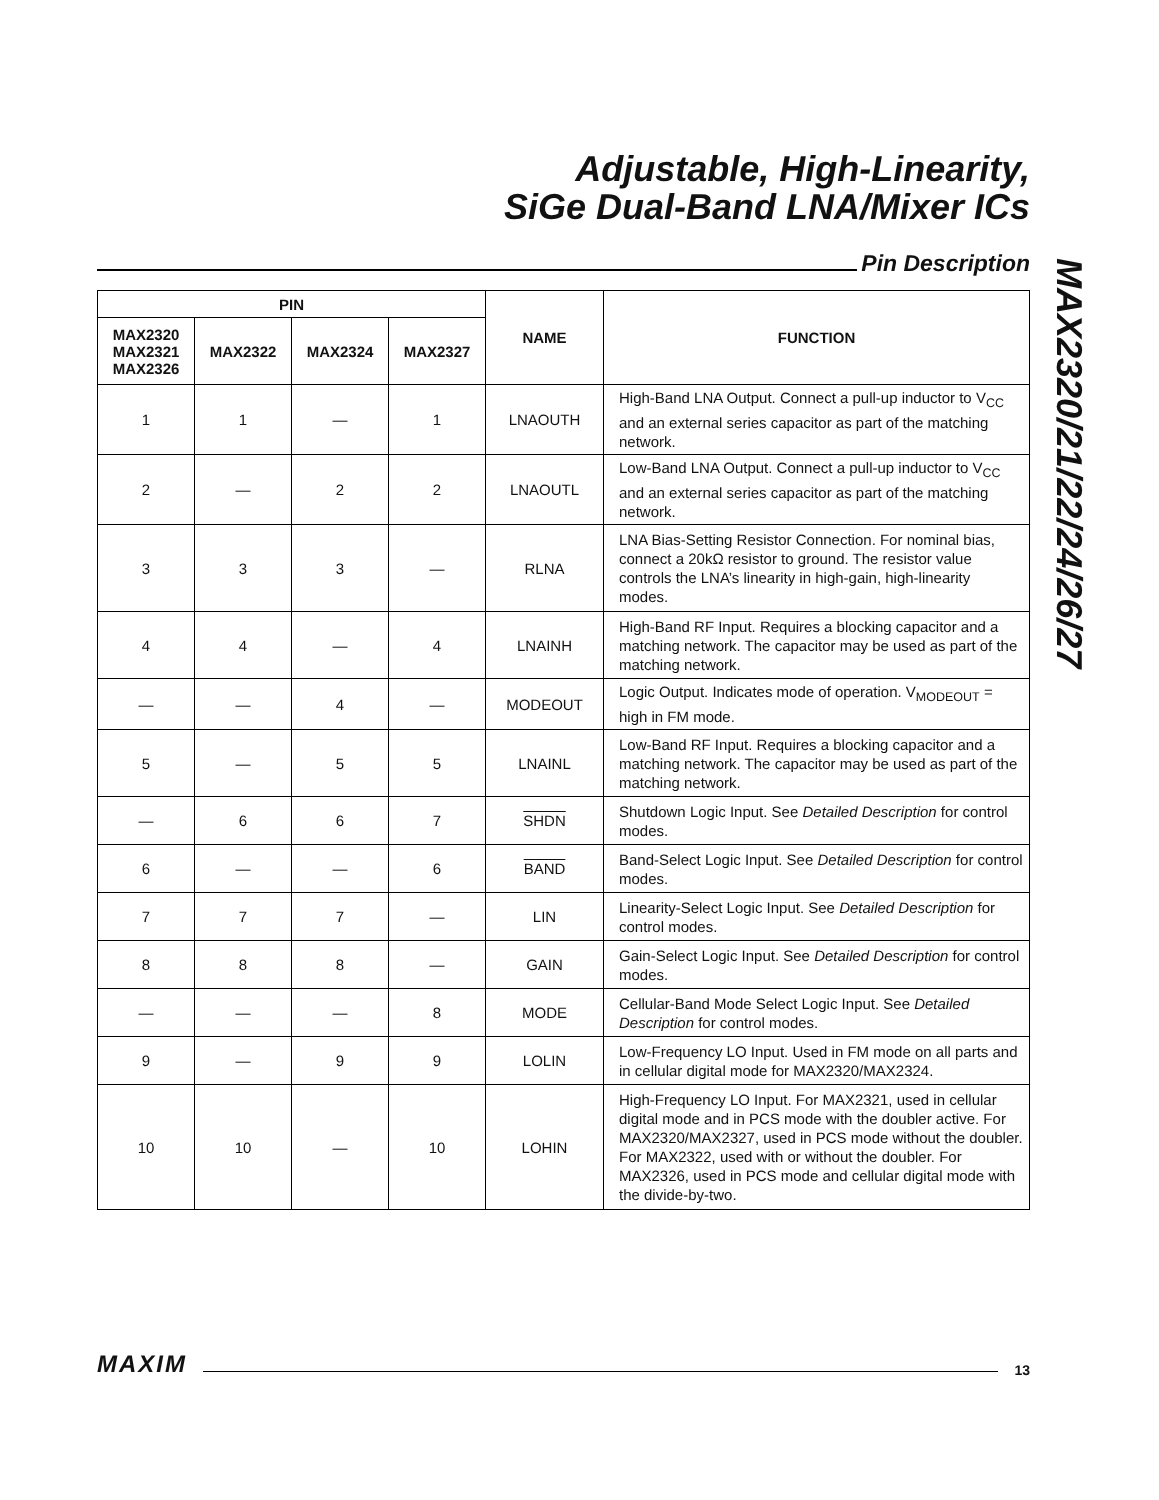Adjustable, High-Linearity,
SiGe Dual-Band LNA/Mixer ICs
Pin Description
MAX2320/21/22/24/26/27
| PIN | | | | NAME | FUNCTION |
| --- | --- | --- | --- | --- | --- |
| MAX2320 MAX2321 MAX2326 | MAX2322 | MAX2324 | MAX2327 | | |
| 1 | 1 | — | 1 | LNAOUTH | High-Band LNA Output. Connect a pull-up inductor to V<sub>CC</sub> and an external series capacitor as part of the matching network. |
| 2 | — | 2 | 2 | LNAOUTL | Low-Band LNA Output. Connect a pull-up inductor to V<sub>CC</sub> and an external series capacitor as part of the matching network. |
| 3 | 3 | 3 | — | RLNA | LNA Bias-Setting Resistor Connection. For nominal bias, connect a 20kΩ resistor to ground. The resistor value controls the LNA’s linearity in high-gain, high-linearity modes. |
| 4 | 4 | — | 4 | LNAINH | High-Band RF Input. Requires a blocking capacitor and a matching network. The capacitor may be used as part of the matching network. |
| — | — | 4 | — | MODEOUT | Logic Output. Indicates mode of operation. V<sub>MODEOUT</sub> = high in FM mode. |
| 5 | — | 5 | 5 | LNAINL | Low-Band RF Input. Requires a blocking capacitor and a matching network. The capacitor may be used as part of the matching network. |
| — | 6 | 6 | 7 | SHDN | Shutdown Logic Input. See Detailed Description for control modes. |
| 6 | — | — | 6 | BAND | Band-Select Logic Input. See Detailed Description for control modes. |
| 7 | 7 | 7 | — | LIN | Linearity-Select Logic Input. See Detailed Description for control modes. |
| 8 | 8 | 8 | — | GAIN | Gain-Select Logic Input. See Detailed Description for control modes. |
| — | — | — | 8 | MODE | Cellular-Band Mode Select Logic Input. See Detailed Description for control modes. |
| 9 | — | 9 | 9 | LOLIN | Low-Frequency LO Input. Used in FM mode on all parts and in cellular digital mode for MAX2320/MAX2324. |
| 10 | 10 | — | 10 | LOHIN | High-Frequency LO Input. For MAX2321, used in cellular digital mode and in PCS mode with the doubler active. For MAX2320/MAX2327, used in PCS mode without the doubler. For MAX2322, used with or without the doubler. For MAX2326, used in PCS mode and cellular digital mode with the divide-by-two. |
MAXIM
13